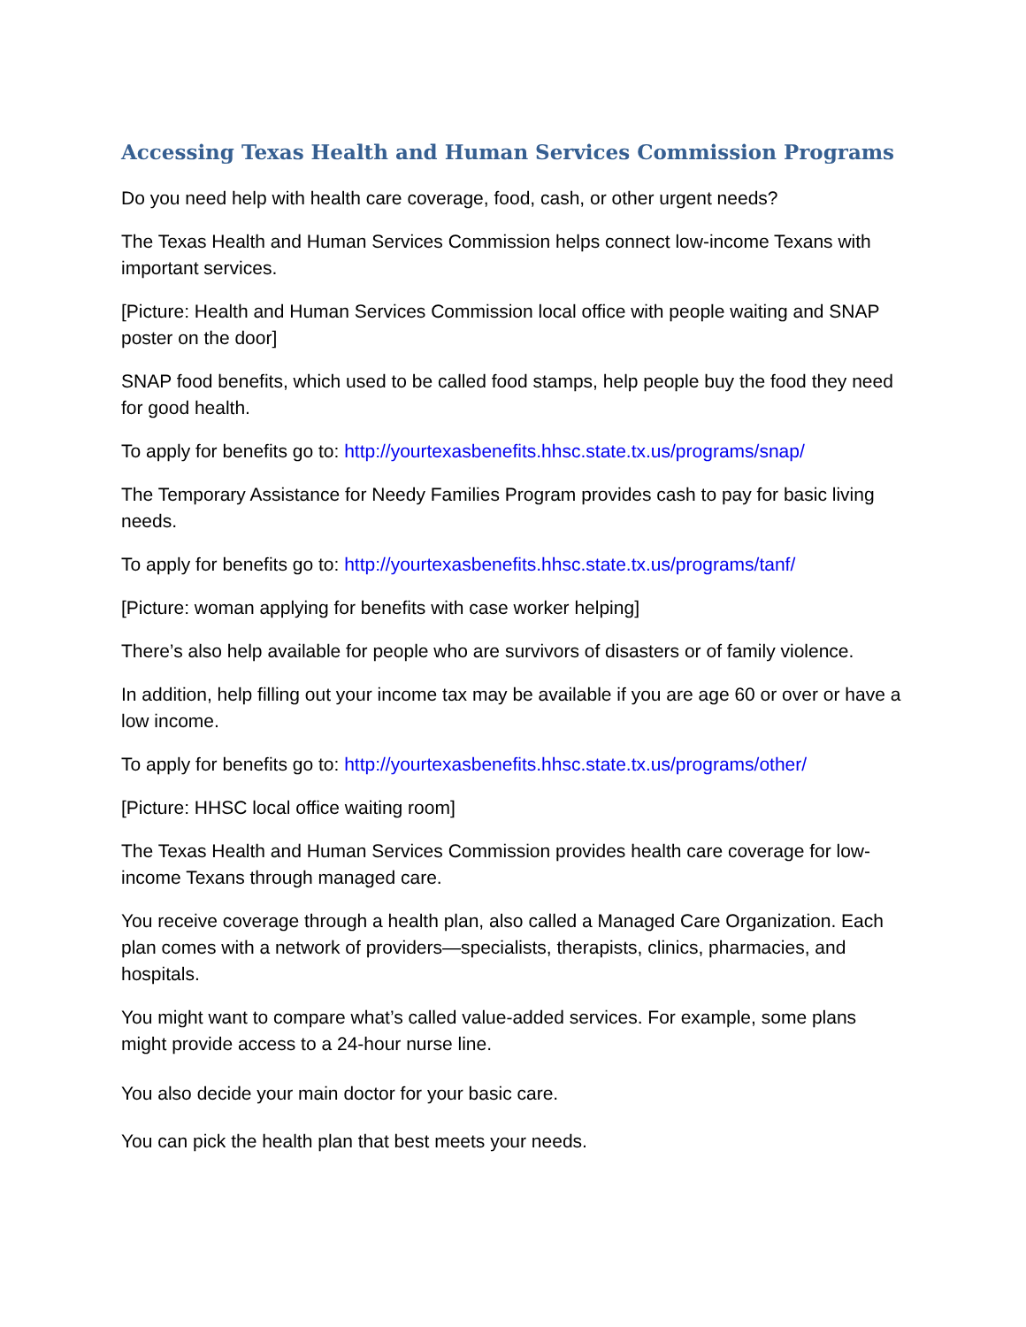Accessing Texas Health and Human Services Commission Programs
Do you need help with health care coverage, food, cash, or other urgent needs?
The Texas Health and Human Services Commission helps connect low-income Texans with important services.
[Picture: Health and Human Services Commission local office with people waiting and SNAP poster on the door]
SNAP food benefits, which used to be called food stamps, help people buy the food they need for good health.
To apply for benefits go to: http://yourtexasbenefits.hhsc.state.tx.us/programs/snap/
The Temporary Assistance for Needy Families Program provides cash to pay for basic living needs.
To apply for benefits go to: http://yourtexasbenefits.hhsc.state.tx.us/programs/tanf/
[Picture: woman applying for benefits with case worker helping]
There’s also help available for people who are survivors of disasters or of family violence.
In addition, help filling out your income tax may be available if you are age 60 or over or have a low income.
To apply for benefits go to: http://yourtexasbenefits.hhsc.state.tx.us/programs/other/
[Picture: HHSC local office waiting room]
The Texas Health and Human Services Commission provides health care coverage for low-income Texans through managed care.
You receive coverage through a health plan, also called a Managed Care Organization. Each plan comes with a network of providers—specialists, therapists, clinics, pharmacies, and hospitals.
You might want to compare what’s called value-added services. For example, some plans might provide access to a 24-hour nurse line.
You also decide your main doctor for your basic care.
You can pick the health plan that best meets your needs.